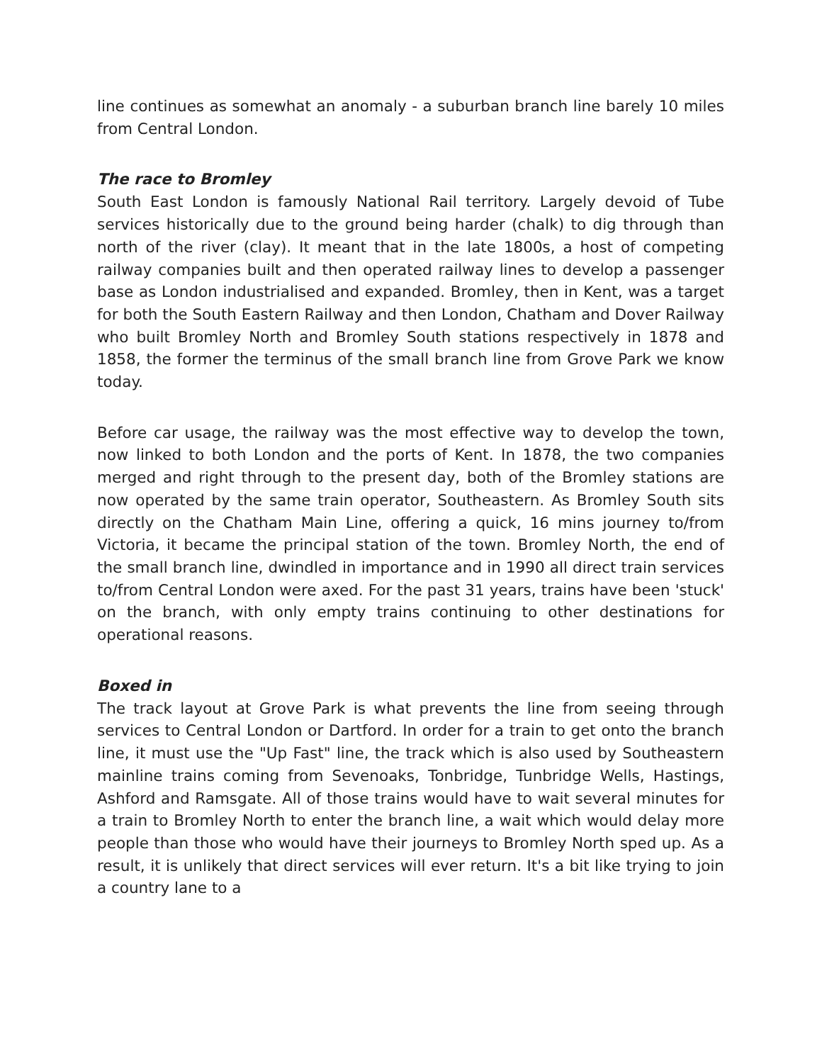line continues as somewhat an anomaly - a suburban branch line barely 10 miles from Central London.
The race to Bromley
South East London is famously National Rail territory. Largely devoid of Tube services historically due to the ground being harder (chalk) to dig through than north of the river (clay). It meant that in the late 1800s, a host of competing railway companies built and then operated railway lines to develop a passenger base as London industrialised and expanded. Bromley, then in Kent, was a target for both the South Eastern Railway and then London, Chatham and Dover Railway who built Bromley North and Bromley South stations respectively in 1878 and 1858, the former the terminus of the small branch line from Grove Park we know today.
Before car usage, the railway was the most effective way to develop the town, now linked to both London and the ports of Kent. In 1878, the two companies merged and right through to the present day, both of the Bromley stations are now operated by the same train operator, Southeastern. As Bromley South sits directly on the Chatham Main Line, offering a quick, 16 mins journey to/from Victoria, it became the principal station of the town. Bromley North, the end of the small branch line, dwindled in importance and in 1990 all direct train services to/from Central London were axed. For the past 31 years, trains have been 'stuck' on the branch, with only empty trains continuing to other destinations for operational reasons.
Boxed in
The track layout at Grove Park is what prevents the line from seeing through services to Central London or Dartford. In order for a train to get onto the branch line, it must use the "Up Fast" line, the track which is also used by Southeastern mainline trains coming from Sevenoaks, Tonbridge, Tunbridge Wells, Hastings, Ashford and Ramsgate. All of those trains would have to wait several minutes for a train to Bromley North to enter the branch line, a wait which would delay more people than those who would have their journeys to Bromley North sped up. As a result, it is unlikely that direct services will ever return. It's a bit like trying to join a country lane to a